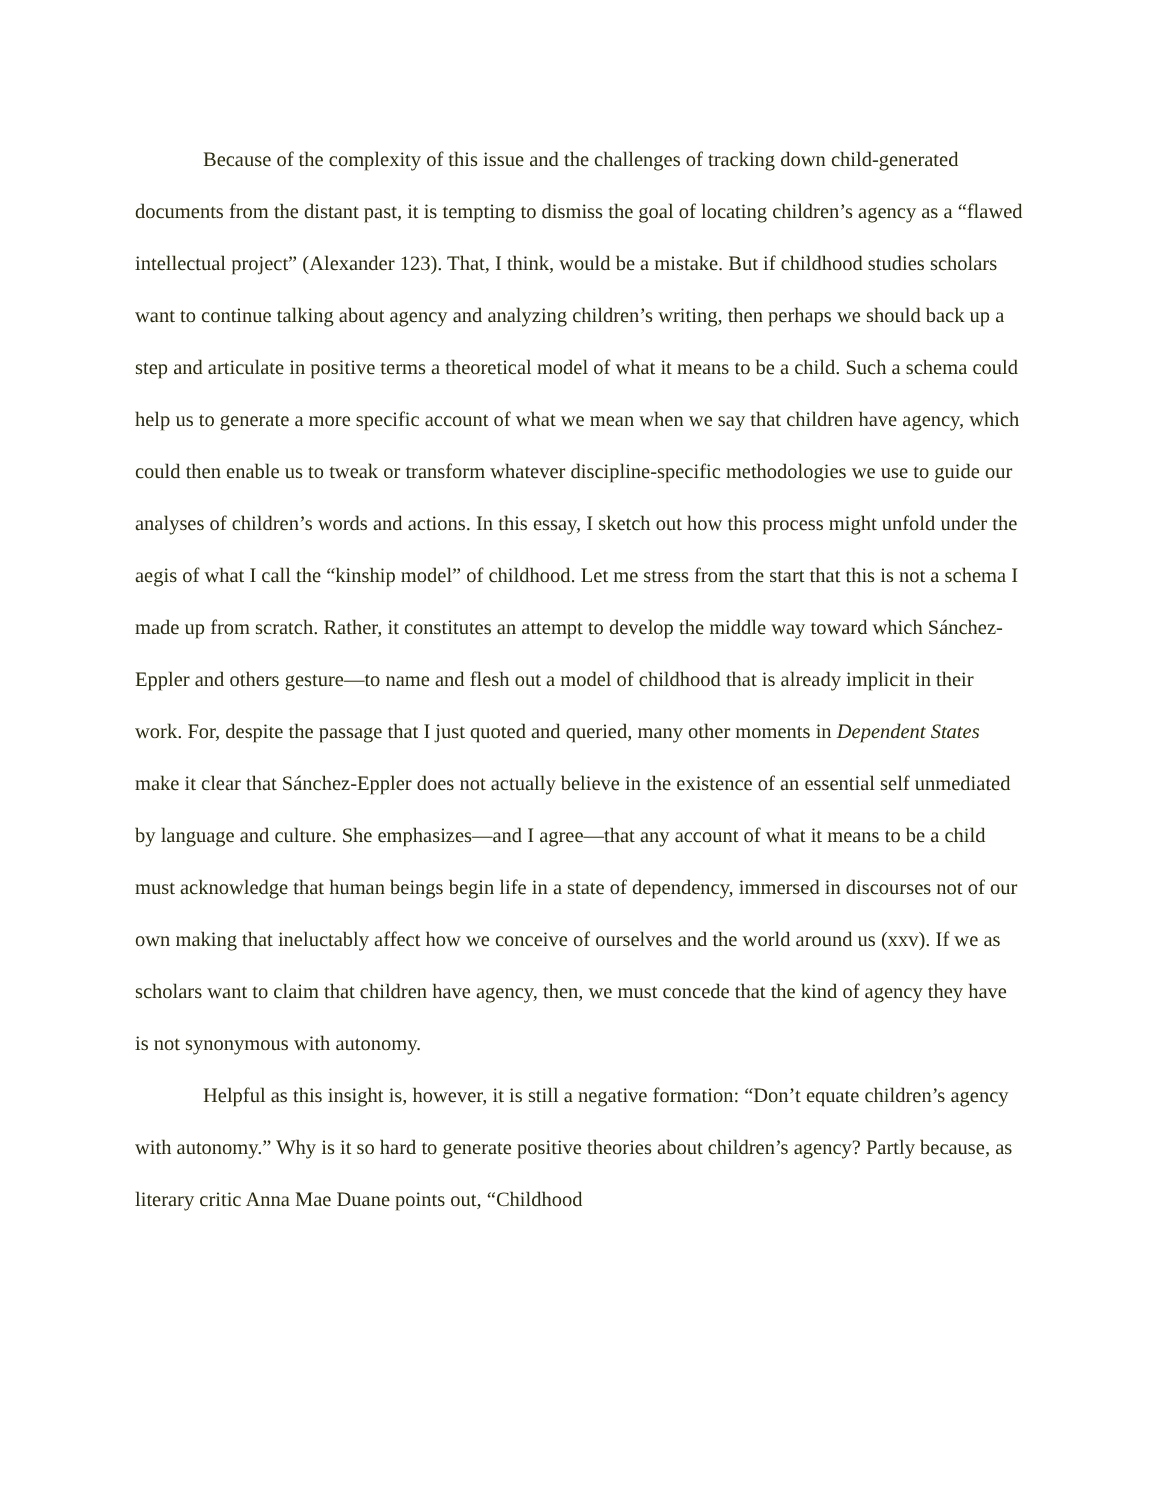Because of the complexity of this issue and the challenges of tracking down child-generated documents from the distant past, it is tempting to dismiss the goal of locating children’s agency as a “flawed intellectual project” (Alexander 123). That, I think, would be a mistake. But if childhood studies scholars want to continue talking about agency and analyzing children’s writing, then perhaps we should back up a step and articulate in positive terms a theoretical model of what it means to be a child. Such a schema could help us to generate a more specific account of what we mean when we say that children have agency, which could then enable us to tweak or transform whatever discipline-specific methodologies we use to guide our analyses of children’s words and actions. In this essay, I sketch out how this process might unfold under the aegis of what I call the “kinship model” of childhood. Let me stress from the start that this is not a schema I made up from scratch. Rather, it constitutes an attempt to develop the middle way toward which Sánchez-Eppler and others gesture—to name and flesh out a model of childhood that is already implicit in their work. For, despite the passage that I just quoted and queried, many other moments in Dependent States make it clear that Sánchez-Eppler does not actually believe in the existence of an essential self unmediated by language and culture. She emphasizes—and I agree—that any account of what it means to be a child must acknowledge that human beings begin life in a state of dependency, immersed in discourses not of our own making that ineluctably affect how we conceive of ourselves and the world around us (xxv). If we as scholars want to claim that children have agency, then, we must concede that the kind of agency they have is not synonymous with autonomy.
Helpful as this insight is, however, it is still a negative formation: “Don’t equate children’s agency with autonomy.” Why is it so hard to generate positive theories about children’s agency? Partly because, as literary critic Anna Mae Duane points out, “Childhood